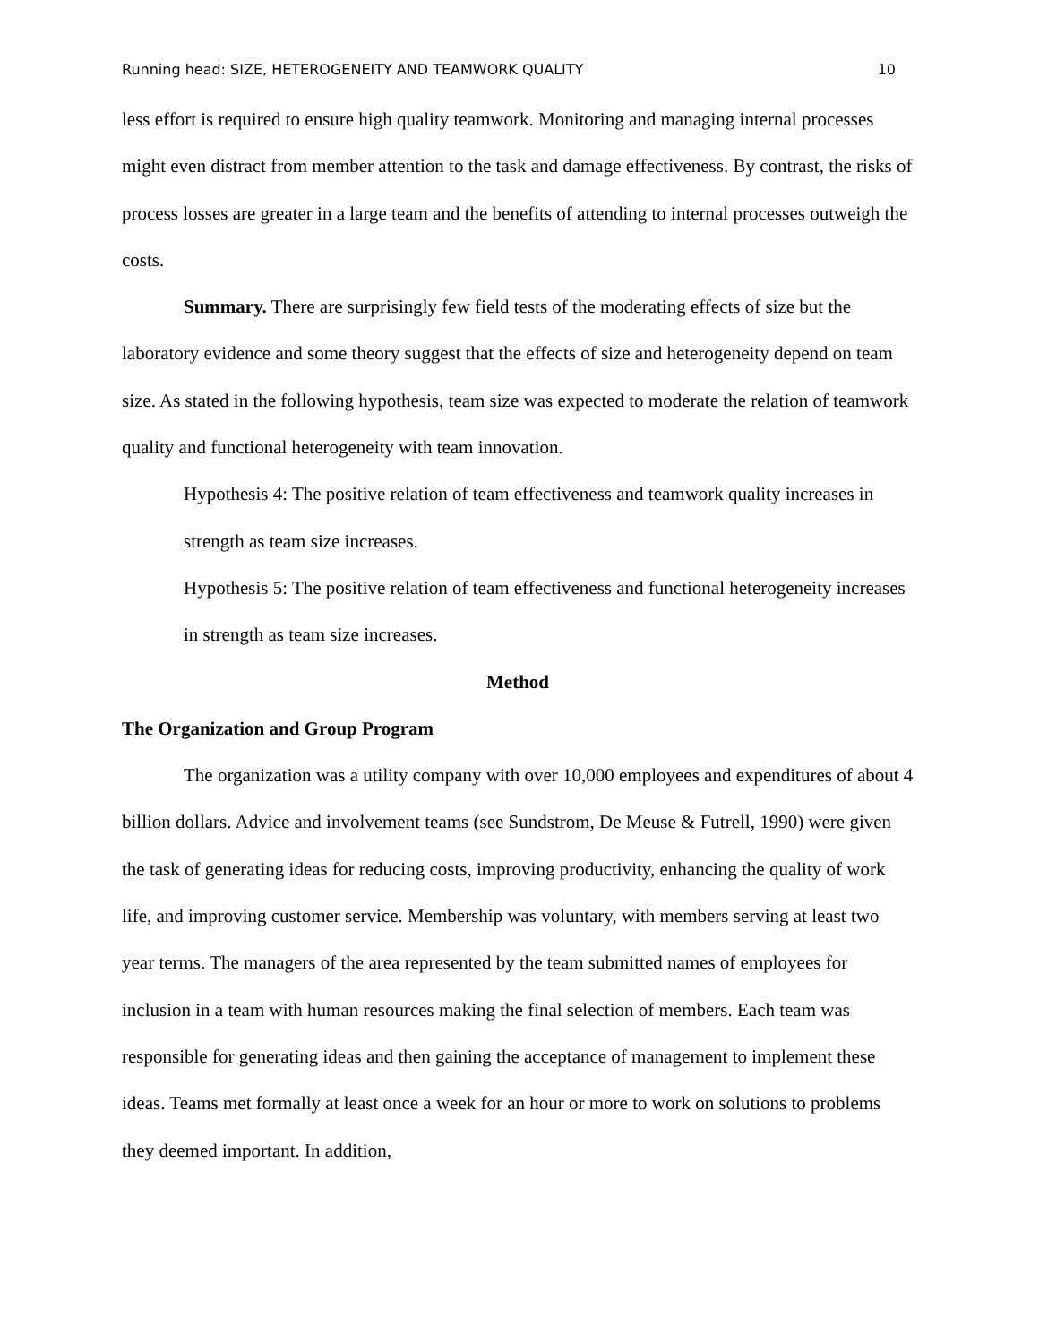Running head: SIZE, HETEROGENEITY AND TEAMWORK QUALITY 10
less effort is required to ensure high quality teamwork. Monitoring and managing internal processes might even distract from member attention to the task and damage effectiveness. By contrast, the risks of process losses are greater in a large team and the benefits of attending to internal processes outweigh the costs.
Summary. There are surprisingly few field tests of the moderating effects of size but the laboratory evidence and some theory suggest that the effects of size and heterogeneity depend on team size. As stated in the following hypothesis, team size was expected to moderate the relation of teamwork quality and functional heterogeneity with team innovation.
Hypothesis 4: The positive relation of team effectiveness and teamwork quality increases in strength as team size increases.
Hypothesis 5: The positive relation of team effectiveness and functional heterogeneity increases in strength as team size increases.
Method
The Organization and Group Program
The organization was a utility company with over 10,000 employees and expenditures of about 4 billion dollars. Advice and involvement teams (see Sundstrom, De Meuse & Futrell, 1990) were given the task of generating ideas for reducing costs, improving productivity, enhancing the quality of work life, and improving customer service. Membership was voluntary, with members serving at least two year terms. The managers of the area represented by the team submitted names of employees for inclusion in a team with human resources making the final selection of members. Each team was responsible for generating ideas and then gaining the acceptance of management to implement these ideas. Teams met formally at least once a week for an hour or more to work on solutions to problems they deemed important. In addition,